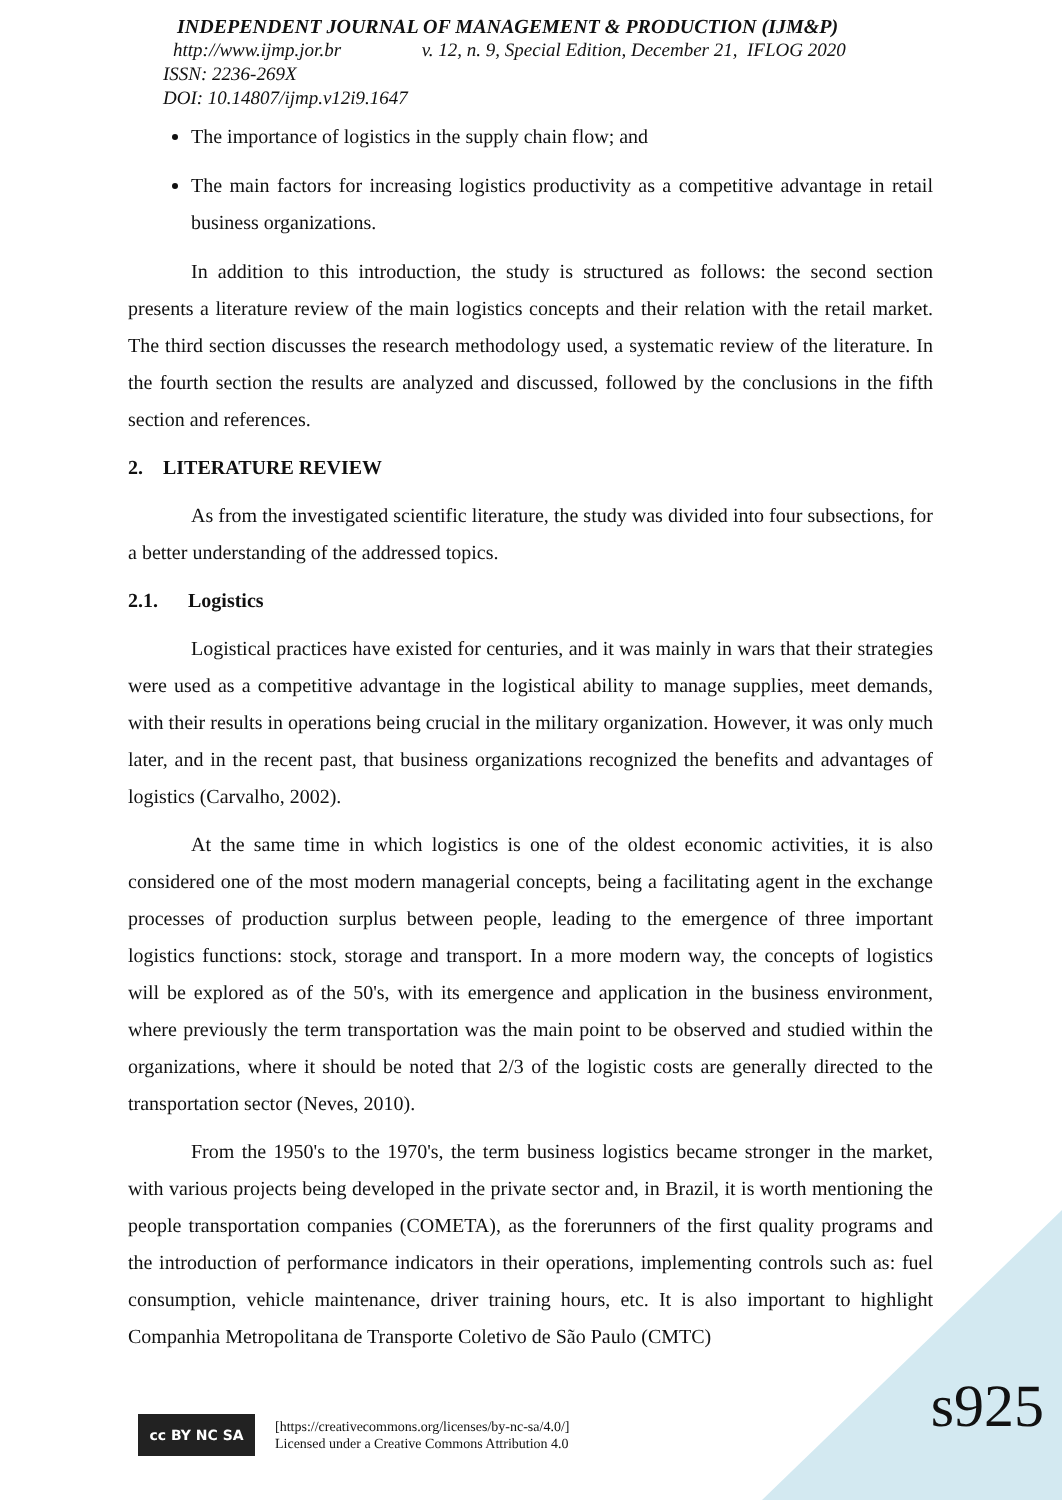INDEPENDENT JOURNAL OF MANAGEMENT & PRODUCTION (IJM&P)
http://www.ijmp.jor.br v. 12, n. 9, Special Edition, December 21, IFLOG 2020
ISSN: 2236-269X
DOI: 10.14807/ijmp.v12i9.1647
The importance of logistics in the supply chain flow; and
The main factors for increasing logistics productivity as a competitive advantage in retail business organizations.
In addition to this introduction, the study is structured as follows: the second section presents a literature review of the main logistics concepts and their relation with the retail market. The third section discusses the research methodology used, a systematic review of the literature. In the fourth section the results are analyzed and discussed, followed by the conclusions in the fifth section and references.
2. LITERATURE REVIEW
As from the investigated scientific literature, the study was divided into four subsections, for a better understanding of the addressed topics.
2.1. Logistics
Logistical practices have existed for centuries, and it was mainly in wars that their strategies were used as a competitive advantage in the logistical ability to manage supplies, meet demands, with their results in operations being crucial in the military organization. However, it was only much later, and in the recent past, that business organizations recognized the benefits and advantages of logistics (Carvalho, 2002).
At the same time in which logistics is one of the oldest economic activities, it is also considered one of the most modern managerial concepts, being a facilitating agent in the exchange processes of production surplus between people, leading to the emergence of three important logistics functions: stock, storage and transport. In a more modern way, the concepts of logistics will be explored as of the 50's, with its emergence and application in the business environment, where previously the term transportation was the main point to be observed and studied within the organizations, where it should be noted that 2/3 of the logistic costs are generally directed to the transportation sector (Neves, 2010).
From the 1950's to the 1970's, the term business logistics became stronger in the market, with various projects being developed in the private sector and, in Brazil, it is worth mentioning the people transportation companies (COMETA), as the forerunners of the first quality programs and the introduction of performance indicators in their operations, implementing controls such as: fuel consumption, vehicle maintenance, driver training hours, etc. It is also important to highlight Companhia Metropolitana de Transporte Coletivo de São Paulo (CMTC)
cc BY NC SA
[https://creativecommons.org/licenses/by-nc-sa/4.0/]
Licensed under a Creative Commons Attribution 4.0
s925